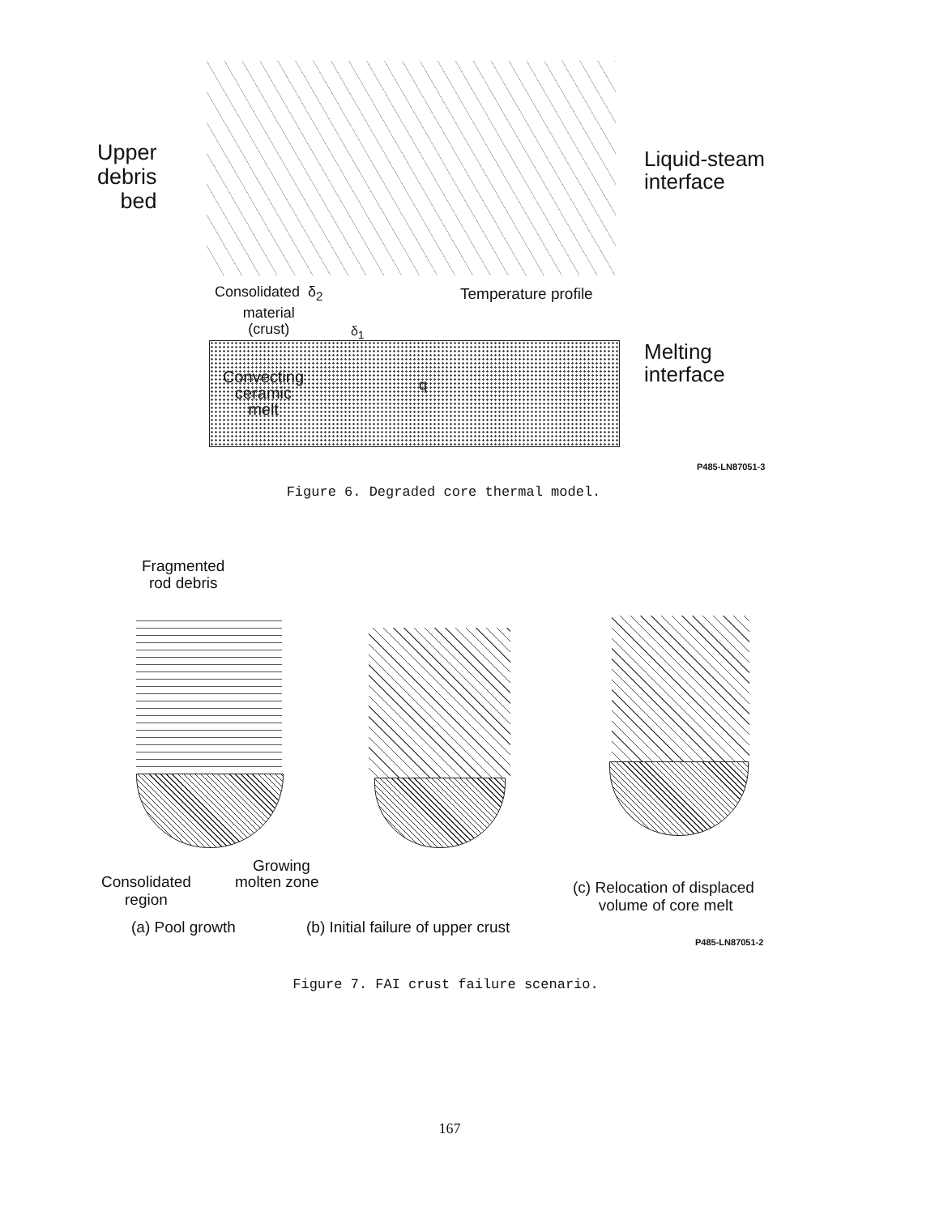Upper
debris
bed
Liquid-steam
interface
Consolidated δ<sub>2</sub>
material
(crust)
δ<sub>1</sub>
Temperature profile
Melting
interface
Convecting
ceramic
melt
q
P485-LN87051-3
Figure 6. Degraded core thermal model.
Fragmented
rod debris
Growing
Consolidated
region
molten zone
(c) Relocation of displaced
volume of core melt
(a) Pool growth
(b) Initial failure of upper crust
P485-LN87051-2
Figure 7. FAI crust failure scenario.
167